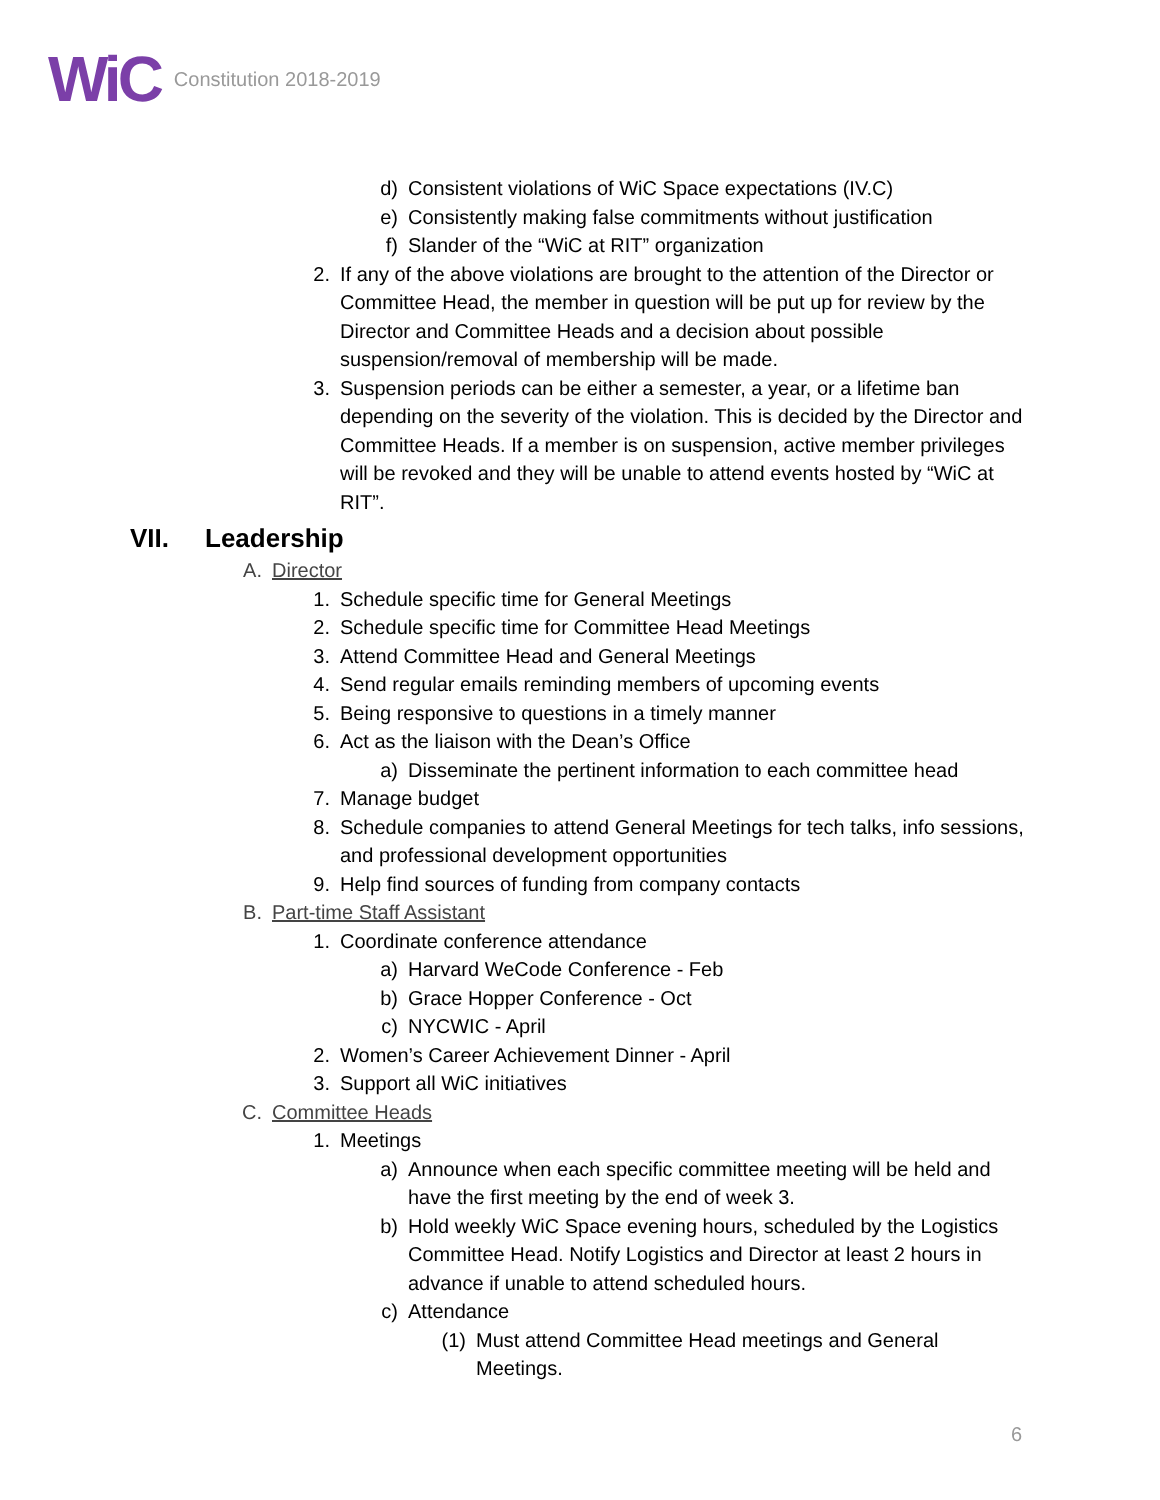WiC Constitution 2018-2019
d) Consistent violations of WiC Space expectations (IV.C)
e) Consistently making false commitments without justification
f) Slander of the “WiC at RIT” organization
2. If any of the above violations are brought to the attention of the Director or Committee Head, the member in question will be put up for review by the Director and Committee Heads and a decision about possible suspension/removal of membership will be made.
3. Suspension periods can be either a semester, a year, or a lifetime ban depending on the severity of the violation. This is decided by the Director and Committee Heads. If a member is on suspension, active member privileges will be revoked and they will be unable to attend events hosted by “WiC at RIT”.
VII. Leadership
A. Director
1. Schedule specific time for General Meetings
2. Schedule specific time for Committee Head Meetings
3. Attend Committee Head and General Meetings
4. Send regular emails reminding members of upcoming events
5. Being responsive to questions in a timely manner
6. Act as the liaison with the Dean’s Office
a) Disseminate the pertinent information to each committee head
7. Manage budget
8. Schedule companies to attend General Meetings for tech talks, info sessions, and professional development opportunities
9. Help find sources of funding from company contacts
B. Part-time Staff Assistant
1. Coordinate conference attendance
a) Harvard WeCode Conference - Feb
b) Grace Hopper Conference - Oct
c) NYCWIC - April
2. Women’s Career Achievement Dinner - April
3. Support all WiC initiatives
C. Committee Heads
1. Meetings
a) Announce when each specific committee meeting will be held and have the first meeting by the end of week 3.
b) Hold weekly WiC Space evening hours, scheduled by the Logistics Committee Head. Notify Logistics and Director at least 2 hours in advance if unable to attend scheduled hours.
c) Attendance
(1) Must attend Committee Head meetings and General Meetings.
6